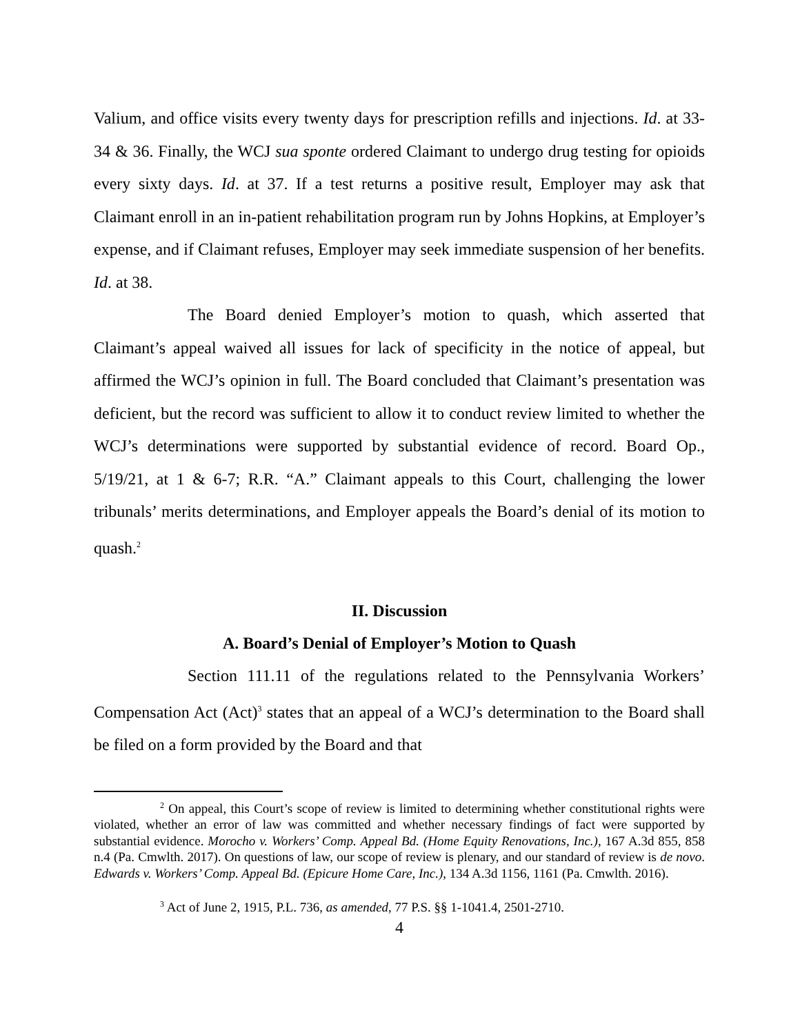Valium, and office visits every twenty days for prescription refills and injections. Id. at 33-34 & 36. Finally, the WCJ sua sponte ordered Claimant to undergo drug testing for opioids every sixty days. Id. at 37. If a test returns a positive result, Employer may ask that Claimant enroll in an in-patient rehabilitation program run by Johns Hopkins, at Employer’s expense, and if Claimant refuses, Employer may seek immediate suspension of her benefits. Id. at 38.
The Board denied Employer’s motion to quash, which asserted that Claimant’s appeal waived all issues for lack of specificity in the notice of appeal, but affirmed the WCJ’s opinion in full. The Board concluded that Claimant’s presentation was deficient, but the record was sufficient to allow it to conduct review limited to whether the WCJ’s determinations were supported by substantial evidence of record. Board Op., 5/19/21, at 1 & 6-7; R.R. “A.” Claimant appeals to this Court, challenging the lower tribunals’ merits determinations, and Employer appeals the Board’s denial of its motion to quash.<sup>2</sup>
II. Discussion
A. Board’s Denial of Employer’s Motion to Quash
Section 111.11 of the regulations related to the Pennsylvania Workers’ Compensation Act (Act)<sup>3</sup> states that an appeal of a WCJ’s determination to the Board shall be filed on a form provided by the Board and that
<sup>2</sup> On appeal, this Court’s scope of review is limited to determining whether constitutional rights were violated, whether an error of law was committed and whether necessary findings of fact were supported by substantial evidence. Morocho v. Workers’ Comp. Appeal Bd. (Home Equity Renovations, Inc.), 167 A.3d 855, 858 n.4 (Pa. Cmwlth. 2017). On questions of law, our scope of review is plenary, and our standard of review is de novo. Edwards v. Workers’ Comp. Appeal Bd. (Epicure Home Care, Inc.), 134 A.3d 1156, 1161 (Pa. Cmwlth. 2016).
<sup>3</sup> Act of June 2, 1915, P.L. 736, as amended, 77 P.S. §§ 1-1041.4, 2501-2710.
4